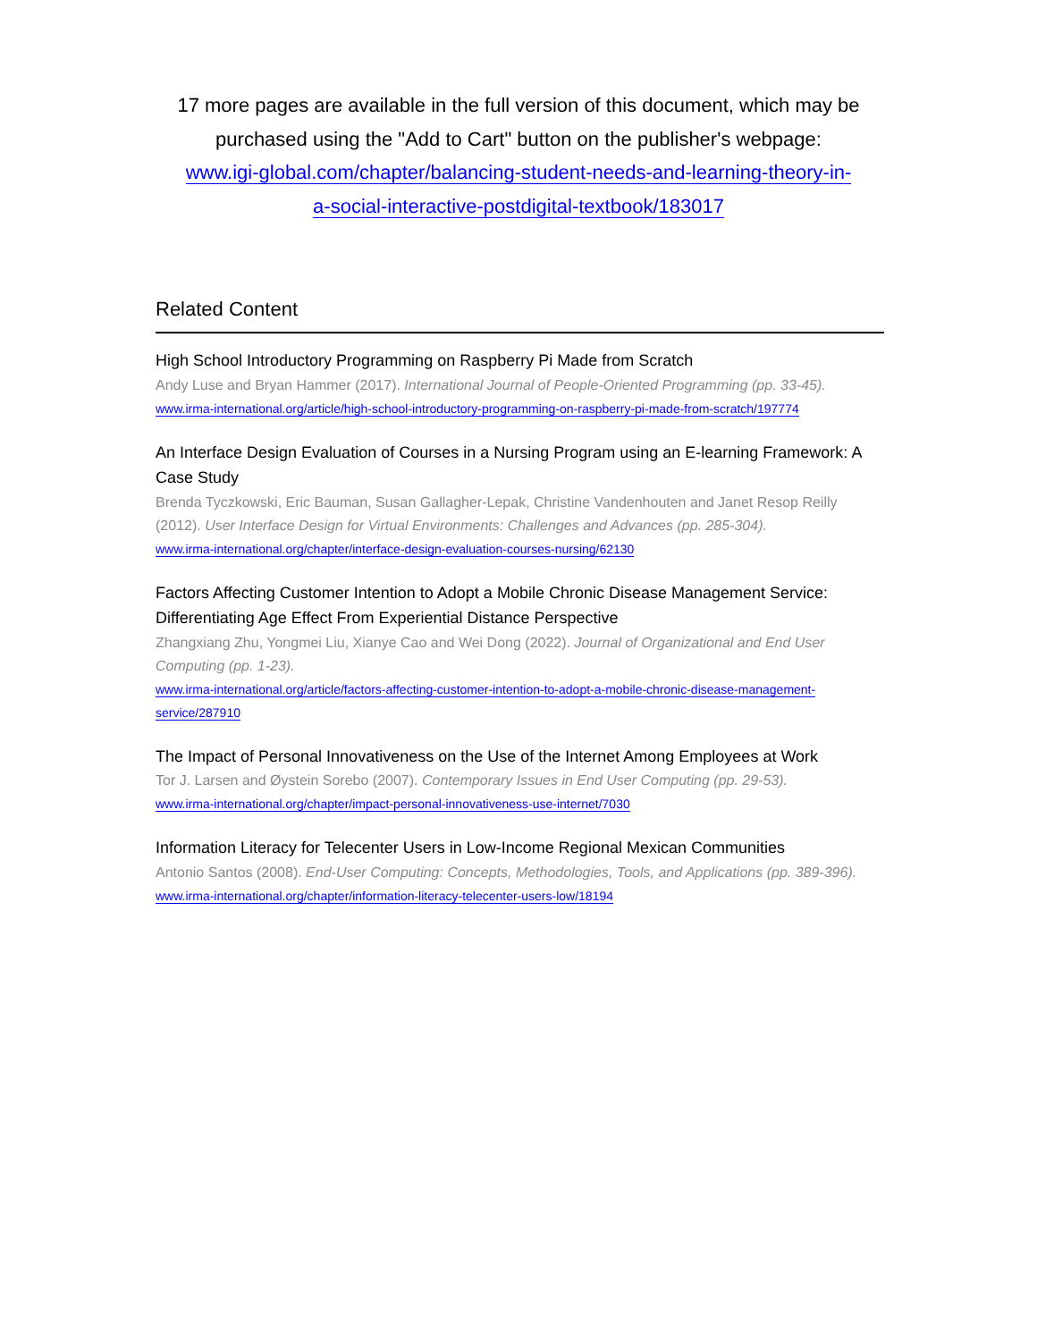17 more pages are available in the full version of this document, which may be purchased using the "Add to Cart" button on the publisher's webpage:
www.igi-global.com/chapter/balancing-student-needs-and-learning-theory-in-
a-social-interactive-postdigital-textbook/183017
Related Content
High School Introductory Programming on Raspberry Pi Made from Scratch
Andy Luse and Bryan Hammer (2017). International Journal of People-Oriented Programming (pp. 33-45).
www.irma-international.org/article/high-school-introductory-programming-on-raspberry-pi-made-from-scratch/197774
An Interface Design Evaluation of Courses in a Nursing Program using an E-learning Framework: A Case Study
Brenda Tyczkowski, Eric Bauman, Susan Gallagher-Lepak, Christine Vandenhouten and Janet Resop Reilly (2012). User Interface Design for Virtual Environments: Challenges and Advances (pp. 285-304).
www.irma-international.org/chapter/interface-design-evaluation-courses-nursing/62130
Factors Affecting Customer Intention to Adopt a Mobile Chronic Disease Management Service: Differentiating Age Effect From Experiential Distance Perspective
Zhangxiang Zhu, Yongmei Liu, Xianye Cao and Wei Dong (2022). Journal of Organizational and End User Computing (pp. 1-23).
www.irma-international.org/article/factors-affecting-customer-intention-to-adopt-a-mobile-chronic-disease-management-service/287910
The Impact of Personal Innovativeness on the Use of the Internet Among Employees at Work
Tor J. Larsen and Øystein Sorebo (2007). Contemporary Issues in End User Computing (pp. 29-53).
www.irma-international.org/chapter/impact-personal-innovativeness-use-internet/7030
Information Literacy for Telecenter Users in Low-Income Regional Mexican Communities
Antonio Santos (2008). End-User Computing: Concepts, Methodologies, Tools, and Applications (pp. 389-396).
www.irma-international.org/chapter/information-literacy-telecenter-users-low/18194